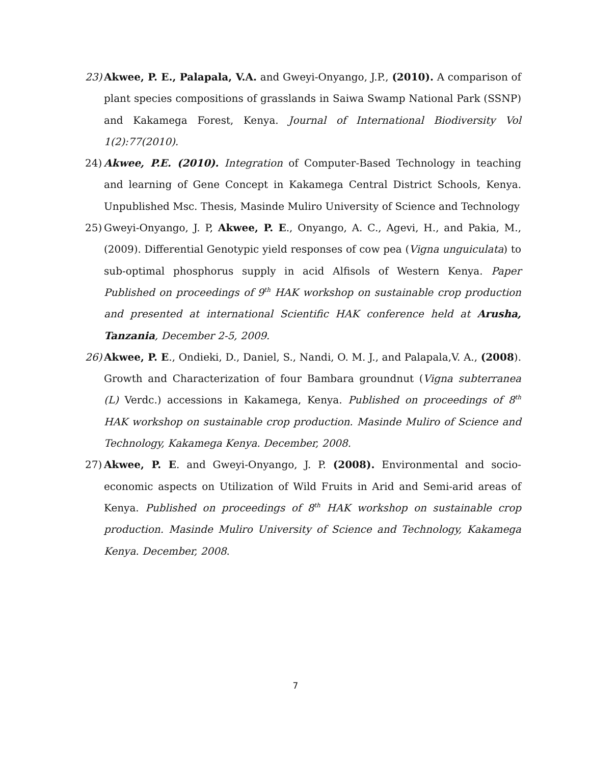23) Akwee, P. E., Palapala, V.A. and Gweyi-Onyango, J.P., (2010). A comparison of plant species compositions of grasslands in Saiwa Swamp National Park (SSNP) and Kakamega Forest, Kenya. Journal of International Biodiversity Vol 1(2):77(2010).
24) Akwee, P.E. (2010). Integration of Computer-Based Technology in teaching and learning of Gene Concept in Kakamega Central District Schools, Kenya. Unpublished Msc. Thesis, Masinde Muliro University of Science and Technology
25) Gweyi-Onyango, J. P, Akwee, P. E., Onyango, A. C., Agevi, H., and Pakia, M., (2009). Differential Genotypic yield responses of cow pea (Vigna unguiculata) to sub-optimal phosphorus supply in acid Alfisols of Western Kenya. Paper Published on proceedings of 9<sup>th</sup> HAK workshop on sustainable crop production and presented at international Scientific HAK conference held at Arusha, Tanzania, December 2-5, 2009.
26) Akwee, P. E., Ondieki, D., Daniel, S., Nandi, O. M. J., and Palapala,V. A., (2008). Growth and Characterization of four Bambara groundnut (Vigna subterranea (L) Verdc.) accessions in Kakamega, Kenya. Published on proceedings of 8<sup>th</sup> HAK workshop on sustainable crop production. Masinde Muliro of Science and Technology, Kakamega Kenya. December, 2008.
27) Akwee, P. E. and Gweyi-Onyango, J. P. (2008). Environmental and socio-economic aspects on Utilization of Wild Fruits in Arid and Semi-arid areas of Kenya. Published on proceedings of 8<sup>th</sup> HAK workshop on sustainable crop production. Masinde Muliro University of Science and Technology, Kakamega Kenya. December, 2008.
7